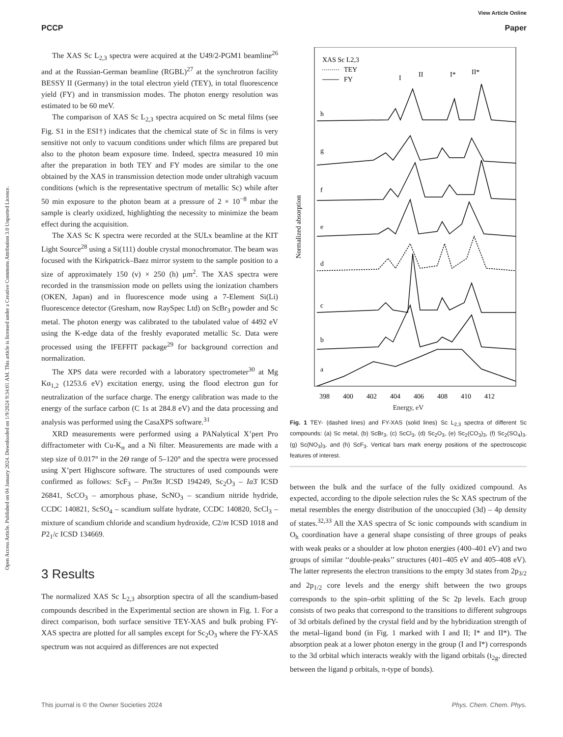View Article Online
PCCP Paper
Open Access Article. Published on 04 January 2024. Downloaded on 1/9/2024 9:34:01 AM. This article is licensed under a Creative Commons Attribution 3.0 Unported Licence.
The XAS Sc L<sub>2,3</sub> spectra were acquired at the U49/2-PGM1 beamline<sup>26</sup> and at the Russian-German beamline (RGBL)<sup>27</sup> at the synchrotron facility BESSY II (Germany) in the total electron yield (TEY), in total fluorescence yield (FY) and in transmission modes. The photon energy resolution was estimated to be 60 meV.
The comparison of XAS Sc L<sub>2,3</sub> spectra acquired on Sc metal films (see Fig. S1 in the ESI†) indicates that the chemical state of Sc in films is very sensitive not only to vacuum conditions under which films are prepared but also to the photon beam exposure time. Indeed, spectra measured 10 min after the preparation in both TEY and FY modes are similar to the one obtained by the XAS in transmission detection mode under ultrahigh vacuum conditions (which is the representative spectrum of metallic Sc) while after 50 min exposure to the photon beam at a pressure of 2 × 10<sup>−8</sup> mbar the sample is clearly oxidized, highlighting the necessity to minimize the beam effect during the acquisition.
The XAS Sc K spectra were recorded at the SULx beamline at the KIT Light Source<sup>28</sup> using a Si(111) double crystal monochromator. The beam was focused with the Kirkpatrick–Baez mirror system to the sample position to a size of approximately 150 (v) × 250 (h) μm<sup>2</sup>. The XAS spectra were recorded in the transmission mode on pellets using the ionization chambers (OKEN, Japan) and in fluorescence mode using a 7-Element Si(Li) fluorescence detector (Gresham, now RaySpec Ltd) on ScBr<sub>3</sub> powder and Sc metal. The photon energy was calibrated to the tabulated value of 4492 eV using the K-edge data of the freshly evaporated metallic Sc. Data were processed using the IFEFFIT package<sup>29</sup> for background correction and normalization.
The XPS data were recorded with a laboratory spectrometer<sup>30</sup> at Mg Kα<sub>1,2</sub> (1253.6 eV) excitation energy, using the flood electron gun for neutralization of the surface charge. The energy calibration was made to the energy of the surface carbon (C 1s at 284.8 eV) and the data processing and analysis was performed using the CasaXPS software.<sup>31</sup>
XRD measurements were performed using a PANalytical X’pert Pro diffractometer with Cu-K<sub>α</sub> and a Ni filter. Measurements are made with a step size of 0.017° in the 2Θ range of 5–120° and the spectra were processed using X’pert Highscore software. The structures of used compounds were confirmed as follows: ScF<sub>3</sub> – Pm3̄m ICSD 194249, Sc<sub>2</sub>O<sub>3</sub> – Ia3̄ ICSD 26841, ScCO<sub>3</sub> – amorphous phase, ScNO<sub>3</sub> – scandium nitride hydride, CCDC 140821, ScSO<sub>4</sub> – scandium sulfate hydrate, CCDC 140820, ScCl<sub>3</sub> – mixture of scandium chloride and scandium hydroxide, C2/m ICSD 1018 and P2<sub>1</sub>/c ICSD 134669.
3 Results
The normalized XAS Sc L<sub>2,3</sub> absorption spectra of all the scandium-based compounds described in the Experimental section are shown in Fig. 1. For a direct comparison, both surface sensitive TEY-XAS and bulk probing FY-XAS spectra are plotted for all samples except for Sc<sub>2</sub>O<sub>3</sub> where the FY-XAS spectrum was not acquired as differences are not expected
XAS Sc L2,3
TEY
FY
I
II
I*
II*
Normalized absorption
h
g
f
e
d
c
b
a
398
400
402
404
406
408
410
412
Energy, eV
Fig. 1 TEY- (dashed lines) and FY-XAS (solid lines) Sc L<sub>2,3</sub> spectra of different Sc compounds: (a) Sc metal, (b) ScBr<sub>3</sub>, (c) ScCl<sub>3</sub>, (d) Sc<sub>2</sub>O<sub>3</sub>, (e) Sc<sub>2</sub>(CO<sub>3</sub>)<sub>3</sub>, (f) Sc<sub>2</sub>(SO<sub>4</sub>)<sub>3</sub>, (g) Sc(NO<sub>3</sub>)<sub>3</sub>, and (h) ScF<sub>3</sub>. Vertical bars mark energy positions of the spectroscopic features of interest.
between the bulk and the surface of the fully oxidized compound. As expected, according to the dipole selection rules the Sc XAS spectrum of the metal resembles the energy distribution of the unoccupied (3d) – 4p density of states.<sup>32,33</sup> All the XAS spectra of Sc ionic compounds with scandium in O<sub>h</sub> coordination have a general shape consisting of three groups of peaks with weak peaks or a shoulder at low photon energies (400–401 eV) and two groups of similar ‘‘double-peaks’’ structures (401–405 eV and 405–408 eV). The latter represents the electron transitions to the empty 3d states from 2p<sub>3/2</sub> and 2p<sub>1/2</sub> core levels and the energy shift between the two groups corresponds to the spin–orbit splitting of the Sc 2p levels. Each group consists of two peaks that correspond to the transitions to different subgroups of 3d orbitals defined by the crystal field and by the hybridization strength of the metal–ligand bond (in Fig. 1 marked with I and II; I* and II*). The absorption peak at a lower photon energy in the group (I and I*) corresponds to the 3d orbital which interacts weakly with the ligand orbitals (t<sub>2g</sub>, directed between the ligand p orbitals, π-type of bonds).
This journal is © the Owner Societies 2024 Phys. Chem. Chem. Phys.